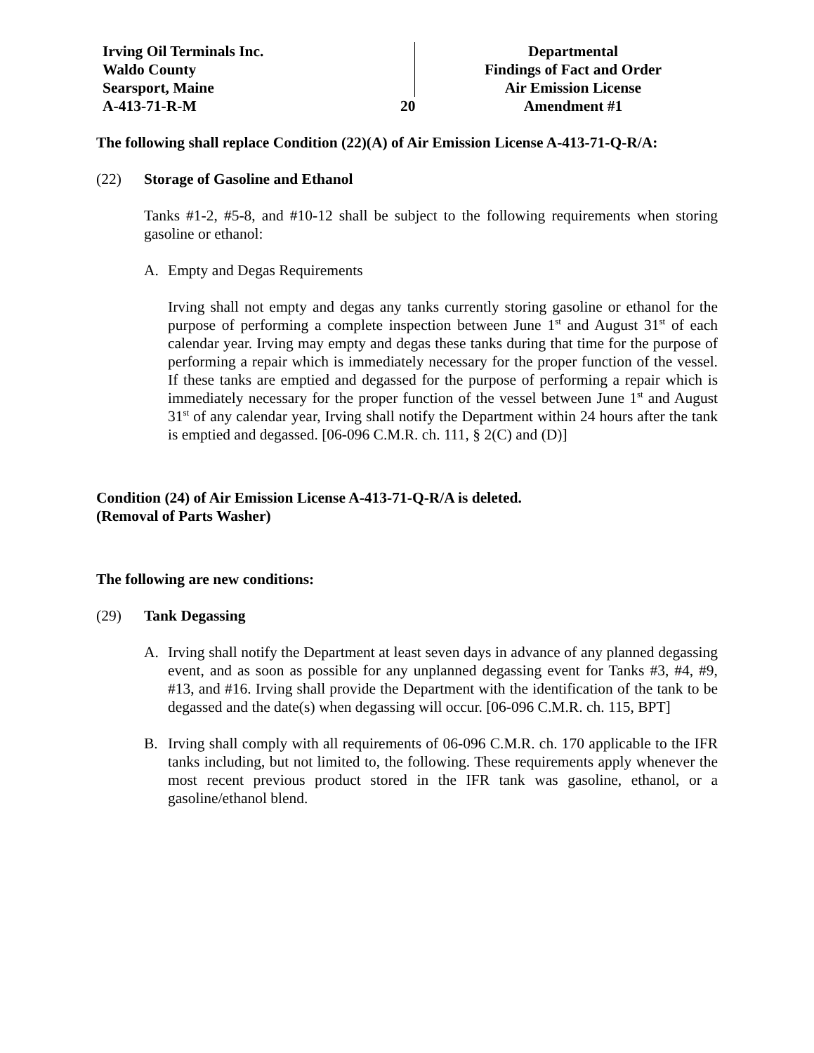Irving Oil Terminals Inc.
Waldo County
Searsport, Maine
A-413-71-R-M
20 Departmental
Findings of Fact and Order
Air Emission License
Amendment #1
The following shall replace Condition (22)(A) of Air Emission License A-413-71-Q-R/A:
(22) Storage of Gasoline and Ethanol
Tanks #1-2, #5-8, and #10-12 shall be subject to the following requirements when storing gasoline or ethanol:
A. Empty and Degas Requirements
Irving shall not empty and degas any tanks currently storing gasoline or ethanol for the purpose of performing a complete inspection between June 1<sup>st</sup> and August 31<sup>st</sup> of each calendar year. Irving may empty and degas these tanks during that time for the purpose of performing a repair which is immediately necessary for the proper function of the vessel. If these tanks are emptied and degassed for the purpose of performing a repair which is immediately necessary for the proper function of the vessel between June 1<sup>st</sup> and August 31<sup>st</sup> of any calendar year, Irving shall notify the Department within 24 hours after the tank is emptied and degassed. [06-096 C.M.R. ch. 111, § 2(C) and (D)]
Condition (24) of Air Emission License A-413-71-Q-R/A is deleted.
(Removal of Parts Washer)
The following are new conditions:
(29) Tank Degassing
A. Irving shall notify the Department at least seven days in advance of any planned degassing event, and as soon as possible for any unplanned degassing event for Tanks #3, #4, #9, #13, and #16. Irving shall provide the Department with the identification of the tank to be degassed and the date(s) when degassing will occur. [06-096 C.M.R. ch. 115, BPT]
B. Irving shall comply with all requirements of 06-096 C.M.R. ch. 170 applicable to the IFR tanks including, but not limited to, the following. These requirements apply whenever the most recent previous product stored in the IFR tank was gasoline, ethanol, or a gasoline/ethanol blend.